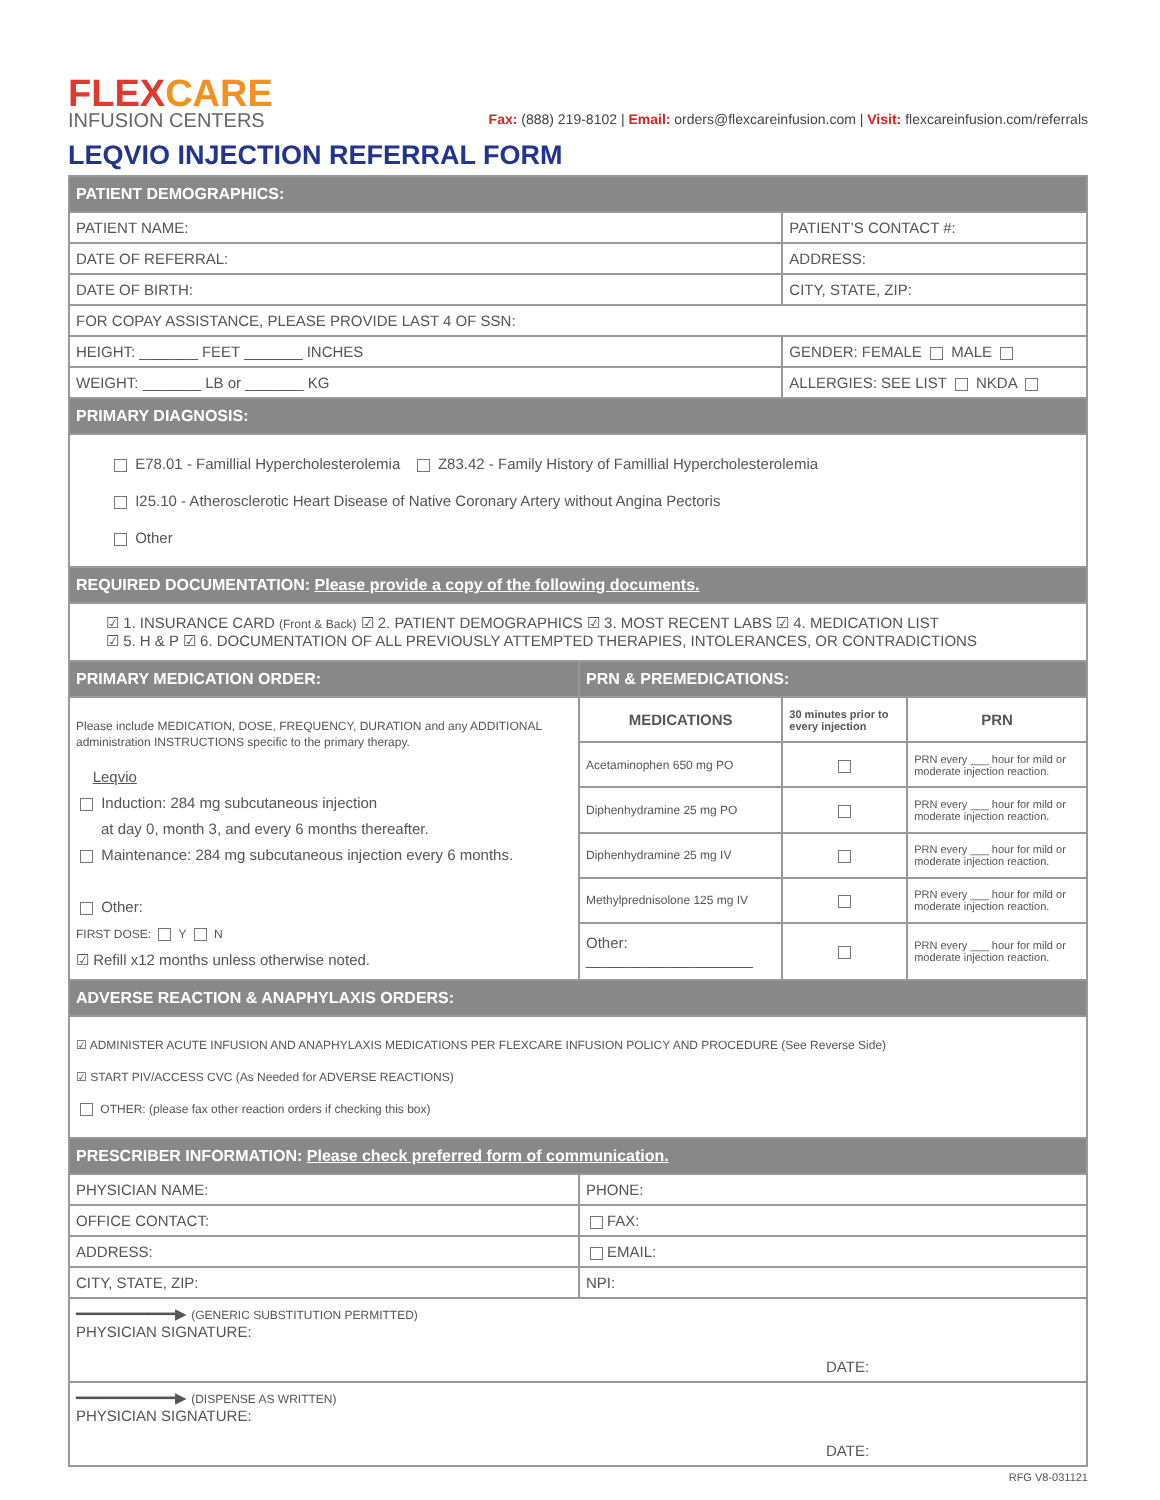FLEX CARE
INFUSION CENTERS
Fax: (888) 219-8102 | Email: orders@flexcareinfusion.com | Visit: flexcareinfusion.com/referrals
LEQVIO INJECTION REFERRAL FORM
| PATIENT DEMOGRAPHICS: | | | |
| --- | --- | --- | --- |
| PATIENT NAME: | | PATIENT’S CONTACT #: | |
| DATE OF REFERRAL: | | ADDRESS: | |
| DATE OF BIRTH: | | CITY, STATE, ZIP: | |
| FOR COPAY ASSISTANCE, PLEASE PROVIDE LAST 4 OF SSN: | | | |
| HEIGHT: _______ FEET _______ INCHES | | GENDER: FEMALE MALE | |
| WEIGHT: _______ LB or _______ KG | | ALLERGIES: SEE LIST NKDA | |
| PRIMARY DIAGNOSIS: | | | |
| E78.01 - Famillial Hypercholesterolemia Z83.42 - Family History of Famillial Hypercholesterolemia I25.10 - Atherosclerotic Heart Disease of Native Coronary Artery without Angina Pectoris Other | | | |
| REQUIRED DOCUMENTATION: Please provide a copy of the following documents. | | | |
| ☑ 1. INSURANCE CARD (Front & Back) ☑ 2. PATIENT DEMOGRAPHICS ☑ 3. MOST RECENT LABS ☑ 4. MEDICATION LIST ☑ 5. H & P ☑ 6. DOCUMENTATION OF ALL PREVIOUSLY ATTEMPTED THERAPIES, INTOLERANCES, OR CONTRADICTIONS | | | |
| PRIMARY MEDICATION ORDER: | PRN & PREMEDICATIONS: | | |
| Please include MEDICATION, DOSE, FREQUENCY, DURATION and any ADDITIONAL administration INSTRUCTIONS specific to the primary therapy. Leqvio Induction: 284 mg subcutaneous injection at day 0, month 3, and every 6 months thereafter. Maintenance: 284 mg subcutaneous injection every 6 months. Other: FIRST DOSE: Y N ☑ Refill x12 months unless otherwise noted. | MEDICATIONS | 30 minutes prior to every injection | PRN |
| | Acetaminophen 650 mg PO | | PRN every ___ hour for mild or moderate injection reaction. |
| | Diphenhydramine 25 mg PO | | PRN every ___ hour for mild or moderate injection reaction. |
| | Diphenhydramine 25 mg IV | | PRN every ___ hour for mild or moderate injection reaction. |
| | Methylprednisolone 125 mg IV | | PRN every ___ hour for mild or moderate injection reaction. |
| | Other: ____________________ | | PRN every ___ hour for mild or moderate injection reaction. |
| ADVERSE REACTION & ANAPHYLAXIS ORDERS: | | | |
| ☑ ADMINISTER ACUTE INFUSION AND ANAPHYLAXIS MEDICATIONS PER FLEXCARE INFUSION POLICY AND PROCEDURE (See Reverse Side) ☑ START PIV/ACCESS CVC (As Needed for ADVERSE REACTIONS) OTHER: (please fax other reaction orders if checking this box) | | | |
| PRESCRIBER INFORMATION: Please check preferred form of communication. | | | |
| PHYSICIAN NAME: | PHONE: | | |
| OFFICE CONTACT: | FAX: | | |
| ADDRESS: | EMAIL: | | |
| CITY, STATE, ZIP: | NPI: | | |
| ━━━━━━━━━━━▶ (GENERIC SUBSTITUTION PERMITTED) PHYSICIAN SIGNATURE: DATE: | | | |
| ━━━━━━━━━━━▶ (DISPENSE AS WRITTEN) PHYSICIAN SIGNATURE: DATE: | | | |
RFG V8-031121